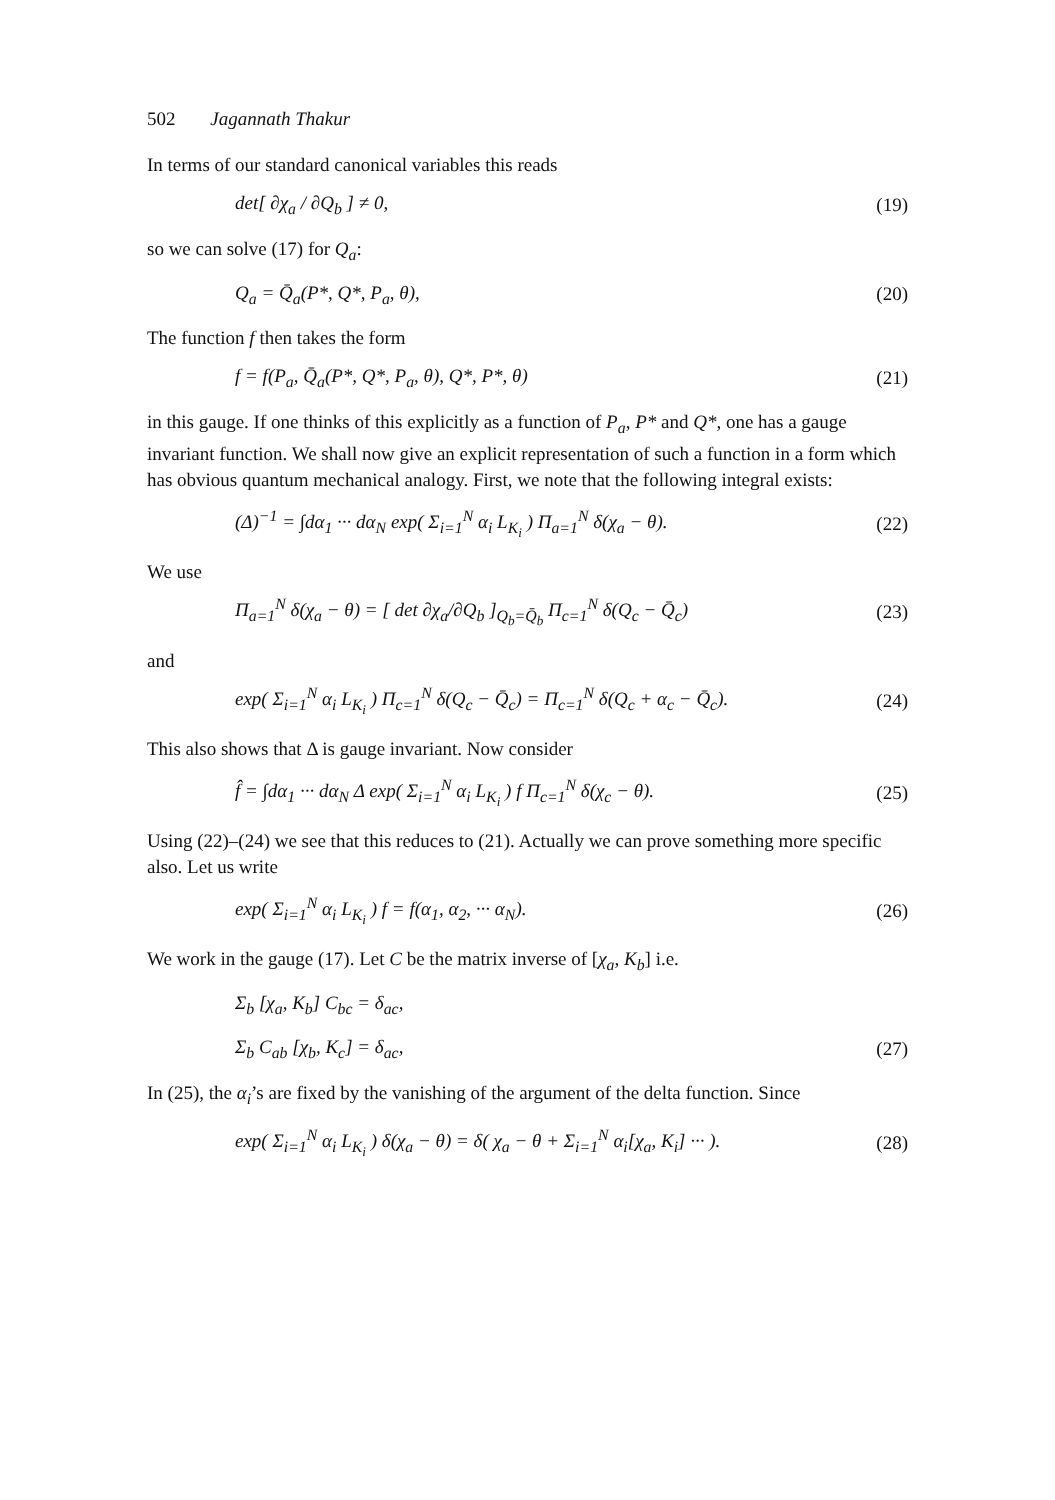502 Jagannath Thakur
In terms of our standard canonical variables this reads
det[ ∂χ<sub>a</sub> / ∂Q<sub>b</sub> ] ≠ 0, (19)
so we can solve (17) for Q<sub>a</sub>:
Q<sub>a</sub> = Q̄<sub>a</sub>(P*, Q*, P<sub>a</sub>, θ), (20)
The function f then takes the form
f = f(P<sub>a</sub>, Q̄<sub>a</sub>(P*, Q*, P<sub>a</sub>, θ), Q*, P*, θ) (21)
in this gauge. If one thinks of this explicitly as a function of P<sub>a</sub>, P* and Q*, one has a gauge invariant function. We shall now give an explicit representation of such a function in a form which has obvious quantum mechanical analogy. First, we note that the following integral exists:
(Δ)<sup>−1</sup> = ∫dα<sub>1</sub> ··· dα<sub>N</sub> exp( Σ<sub>i=1</sub><sup>N</sup> α<sub>i</sub> L<sub>K<sub>i</sub></sub> ) Π<sub>a=1</sub><sup>N</sup> δ(χ<sub>a</sub> − θ). (22)
We use
Π<sub>a=1</sub><sup>N</sup> δ(χ<sub>a</sub> − θ) = [ det ∂χ<sub>a</sub>/∂Q<sub>b</sub> ]<sub>Q<sub>b</sub>=Q̄<sub>b</sub></sub> Π<sub>c=1</sub><sup>N</sup> δ(Q<sub>c</sub> − Q̄<sub>c</sub>) (23)
and
exp( Σ<sub>i=1</sub><sup>N</sup> α<sub>i</sub> L<sub>K<sub>i</sub></sub> ) Π<sub>c=1</sub><sup>N</sup> δ(Q<sub>c</sub> − Q̄<sub>c</sub>) = Π<sub>c=1</sub><sup>N</sup> δ(Q<sub>c</sub> + α<sub>c</sub> − Q̄<sub>c</sub>). (24)
This also shows that Δ is gauge invariant. Now consider
f̂ = ∫dα<sub>1</sub> ··· dα<sub>N</sub> Δ exp( Σ<sub>i=1</sub><sup>N</sup> α<sub>i</sub> L<sub>K<sub>i</sub></sub> ) f Π<sub>c=1</sub><sup>N</sup> δ(χ<sub>c</sub> − θ). (25)
Using (22)–(24) we see that this reduces to (21). Actually we can prove something more specific also. Let us write
exp( Σ<sub>i=1</sub><sup>N</sup> α<sub>i</sub> L<sub>K<sub>i</sub></sub> ) f = f(α<sub>1</sub>, α<sub>2</sub>, ··· α<sub>N</sub>). (26)
We work in the gauge (17). Let C be the matrix inverse of [χ<sub>a</sub>, K<sub>b</sub>] i.e.
Σ<sub>b</sub> [χ<sub>a</sub>, K<sub>b</sub>] C<sub>bc</sub> = δ<sub>ac</sub>,
Σ<sub>b</sub> C<sub>ab</sub> [χ<sub>b</sub>, K<sub>c</sub>] = δ<sub>ac</sub>, (27)
In (25), the α<sub>i</sub>’s are fixed by the vanishing of the argument of the delta function. Since
exp( Σ<sub>i=1</sub><sup>N</sup> α<sub>i</sub> L<sub>K<sub>i</sub></sub> ) δ(χ<sub>a</sub> − θ) = δ( χ<sub>a</sub> − θ + Σ<sub>i=1</sub><sup>N</sup> α<sub>i</sub>[χ<sub>a</sub>, K<sub>i</sub>] ··· ). (28)